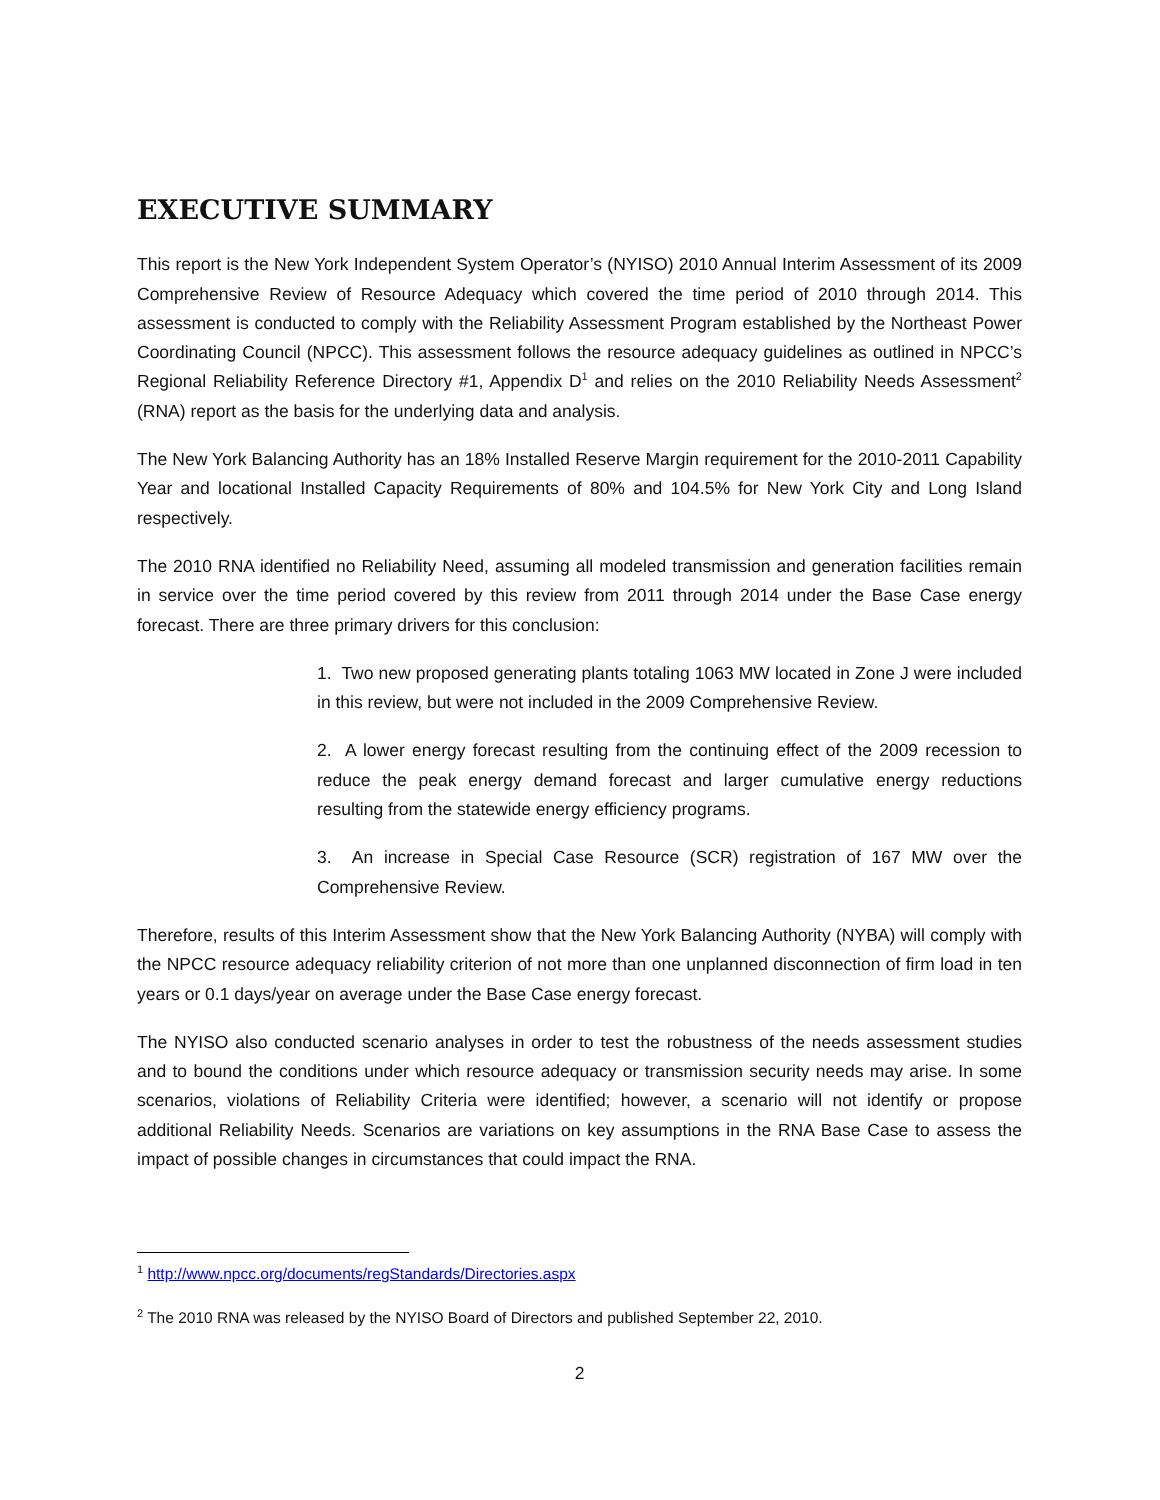EXECUTIVE SUMMARY
This report is the New York Independent System Operator’s (NYISO) 2010 Annual Interim Assessment of its 2009 Comprehensive Review of Resource Adequacy which covered the time period of 2010 through 2014. This assessment is conducted to comply with the Reliability Assessment Program established by the Northeast Power Coordinating Council (NPCC). This assessment follows the resource adequacy guidelines as outlined in NPCC’s Regional Reliability Reference Directory #1, Appendix D<sup>1</sup> and relies on the 2010 Reliability Needs Assessment<sup>2</sup> (RNA) report as the basis for the underlying data and analysis.
The New York Balancing Authority has an 18% Installed Reserve Margin requirement for the 2010-2011 Capability Year and locational Installed Capacity Requirements of 80% and 104.5% for New York City and Long Island respectively.
The 2010 RNA identified no Reliability Need, assuming all modeled transmission and generation facilities remain in service over the time period covered by this review from 2011 through 2014 under the Base Case energy forecast. There are three primary drivers for this conclusion:
1. Two new proposed generating plants totaling 1063 MW located in Zone J were included in this review, but were not included in the 2009 Comprehensive Review.
2. A lower energy forecast resulting from the continuing effect of the 2009 recession to reduce the peak energy demand forecast and larger cumulative energy reductions resulting from the statewide energy efficiency programs.
3. An increase in Special Case Resource (SCR) registration of 167 MW over the Comprehensive Review.
Therefore, results of this Interim Assessment show that the New York Balancing Authority (NYBA) will comply with the NPCC resource adequacy reliability criterion of not more than one unplanned disconnection of firm load in ten years or 0.1 days/year on average under the Base Case energy forecast.
The NYISO also conducted scenario analyses in order to test the robustness of the needs assessment studies and to bound the conditions under which resource adequacy or transmission security needs may arise. In some scenarios, violations of Reliability Criteria were identified; however, a scenario will not identify or propose additional Reliability Needs. Scenarios are variations on key assumptions in the RNA Base Case to assess the impact of possible changes in circumstances that could impact the RNA.
<sup>1</sup> http://www.npcc.org/documents/regStandards/Directories.aspx
<sup>2</sup> The 2010 RNA was released by the NYISO Board of Directors and published September 22, 2010.
2